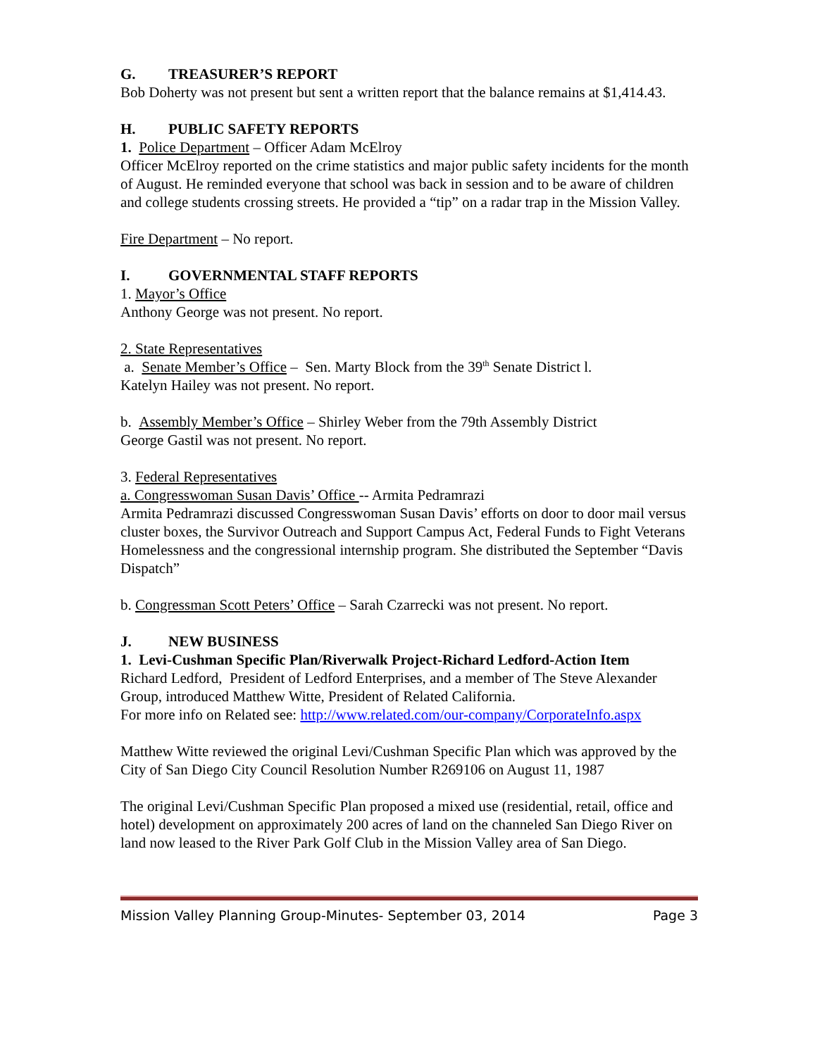G. TREASURER’S REPORT
Bob Doherty was not present but sent a written report that the balance remains at $1,414.43.
H. PUBLIC SAFETY REPORTS
1. Police Department – Officer Adam McElroy
Officer McElroy reported on the crime statistics and major public safety incidents for the month of August. He reminded everyone that school was back in session and to be aware of children and college students crossing streets. He provided a “tip” on a radar trap in the Mission Valley.
Fire Department – No report.
I. GOVERNMENTAL STAFF REPORTS
1. Mayor’s Office
Anthony George was not present. No report.
2. State Representatives
a. Senate Member’s Office – Sen. Marty Block from the 39<sup>th</sup> Senate District l.
Katelyn Hailey was not present. No report.
b. Assembly Member’s Office – Shirley Weber from the 79th Assembly District
George Gastil was not present. No report.
3. Federal Representatives
a. Congresswoman Susan Davis’ Office -- Armita Pedramrazi
Armita Pedramrazi discussed Congresswoman Susan Davis’ efforts on door to door mail versus cluster boxes, the Survivor Outreach and Support Campus Act, Federal Funds to Fight Veterans Homelessness and the congressional internship program. She distributed the September “Davis Dispatch”
b. Congressman Scott Peters’ Office – Sarah Czarrecki was not present. No report.
J. NEW BUSINESS
1. Levi-Cushman Specific Plan/Riverwalk Project-Richard Ledford-Action Item
Richard Ledford, President of Ledford Enterprises, and a member of The Steve Alexander Group, introduced Matthew Witte, President of Related California.
For more info on Related see: http://www.related.com/our-company/CorporateInfo.aspx
Matthew Witte reviewed the original Levi/Cushman Specific Plan which was approved by the City of San Diego City Council Resolution Number R269106 on August 11, 1987
The original Levi/Cushman Specific Plan proposed a mixed use (residential, retail, office and hotel) development on approximately 200 acres of land on the channeled San Diego River on land now leased to the River Park Golf Club in the Mission Valley area of San Diego.
Mission Valley Planning Group-Minutes- September 03, 2014 Page 3